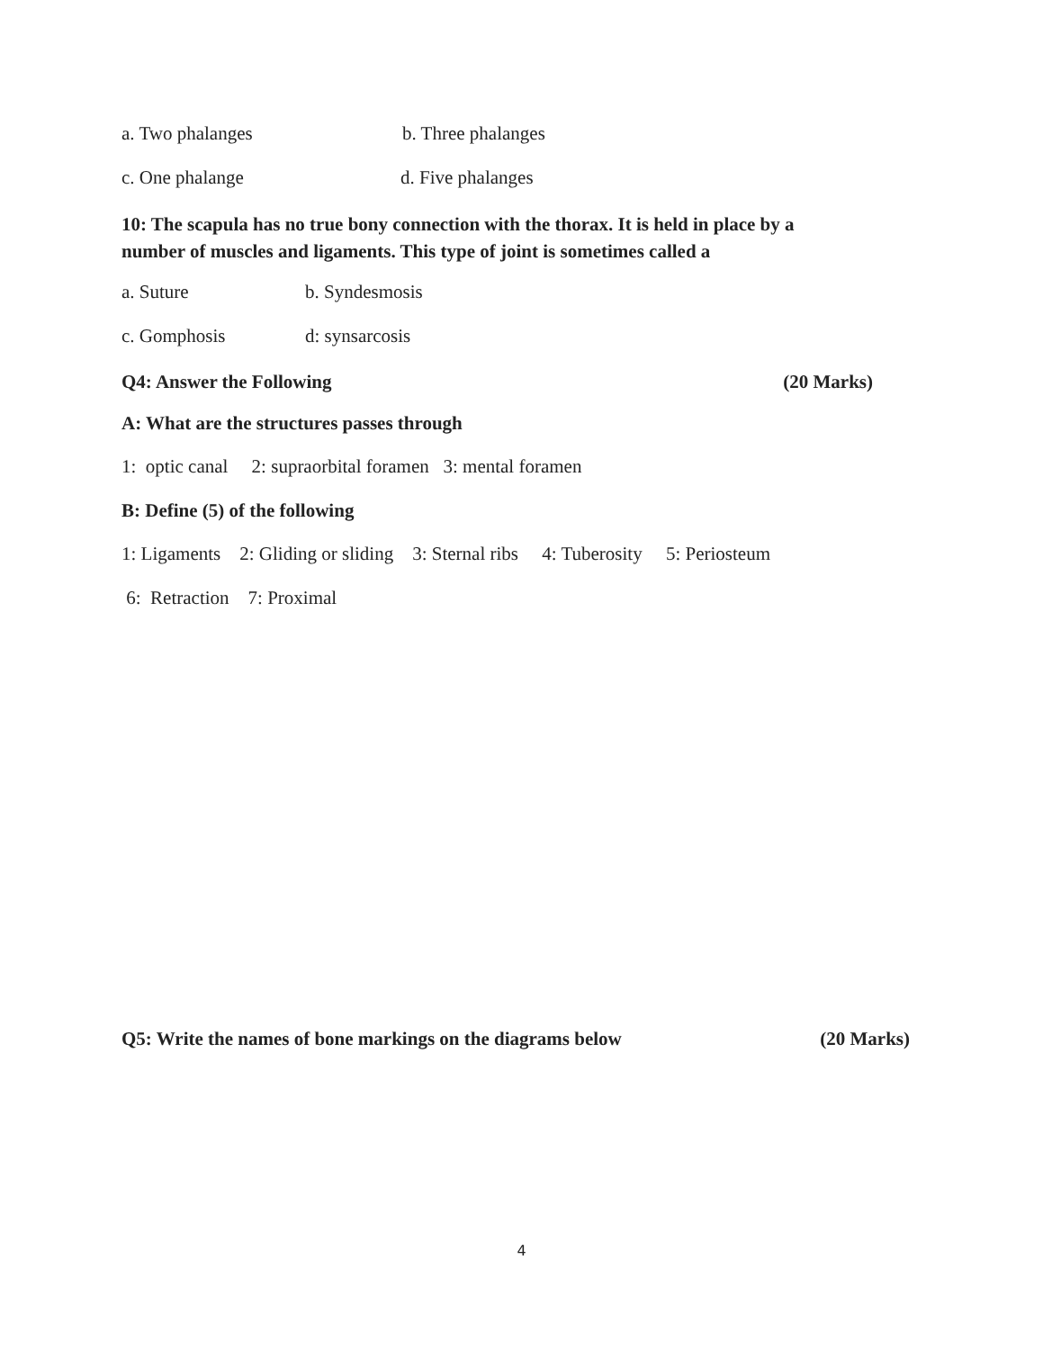a. Two phalanges b. Three phalanges
c. One phalange d. Five phalanges
10: The scapula has no true bony connection with the thorax. It is held in place by a
number of muscles and ligaments. This type of joint is sometimes called a
a. Suture b. Syndesmosis
c. Gomphosis d: synsarcosis
Q4: Answer the Following (20 Marks)
A: What are the structures passes through
1: optic canal 2: supraorbital foramen 3: mental foramen
B: Define (5) of the following
1: Ligaments 2: Gliding or sliding 3: Sternal ribs 4: Tuberosity 5: Periosteum
6: Retraction 7: Proximal
Q5: Write the names of bone markings on the diagrams below (20 Marks)
4